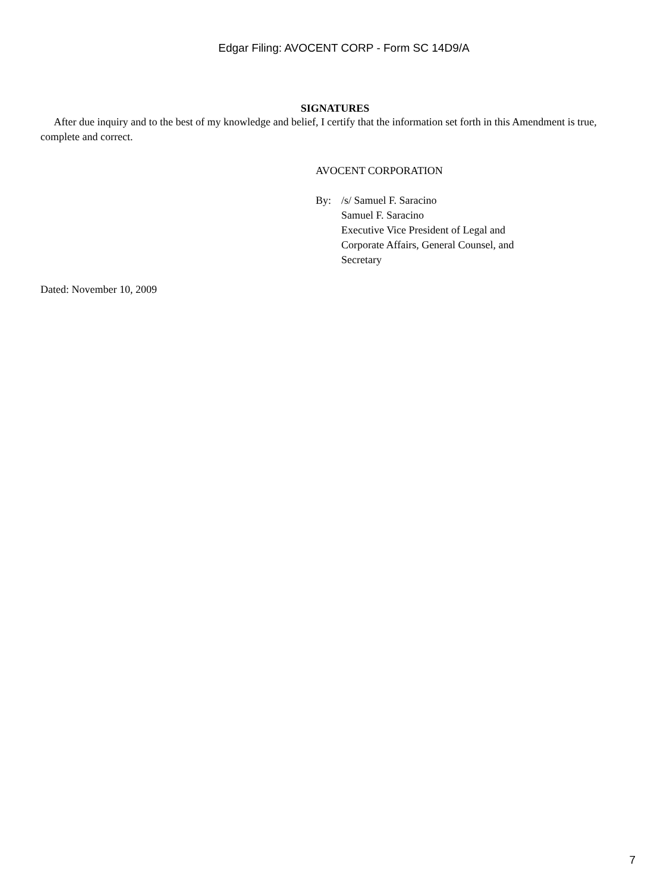Edgar Filing: AVOCENT CORP - Form SC 14D9/A
SIGNATURES
After due inquiry and to the best of my knowledge and belief, I certify that the information set forth in this Amendment is true, complete and correct.
AVOCENT CORPORATION
By: /s/ Samuel F. Saracino
Samuel F. Saracino
Executive Vice President of Legal and
Corporate Affairs, General Counsel, and
Secretary
Dated: November 10, 2009
7